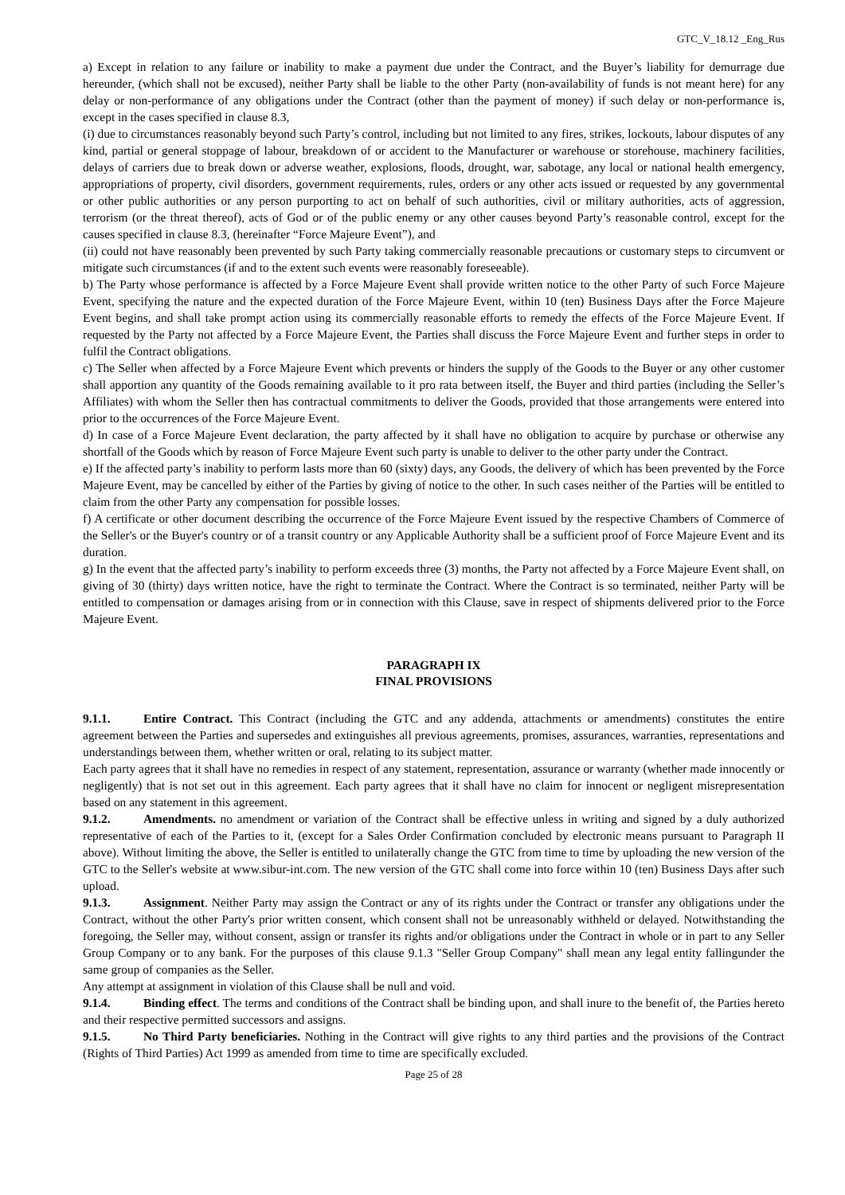GTC_V_18.12 _Eng_Rus
a) Except in relation to any failure or inability to make a payment due under the Contract, and the Buyer’s liability for demurrage due hereunder, (which shall not be excused), neither Party shall be liable to the other Party (non-availability of funds is not meant here) for any delay or non-performance of any obligations under the Contract (other than the payment of money) if such delay or non-performance is, except in the cases specified in clause 8.3,
(i) due to circumstances reasonably beyond such Party’s control, including but not limited to any fires, strikes, lockouts, labour disputes of any kind, partial or general stoppage of labour, breakdown of or accident to the Manufacturer or warehouse or storehouse, machinery facilities, delays of carriers due to break down or adverse weather, explosions, floods, drought, war, sabotage, any local or national health emergency, appropriations of property, civil disorders, government requirements, rules, orders or any other acts issued or requested by any governmental or other public authorities or any person purporting to act on behalf of such authorities, civil or military authorities, acts of aggression, terrorism (or the threat thereof), acts of God or of the public enemy or any other causes beyond Party’s reasonable control, except for the causes specified in clause 8.3, (hereinafter “Force Majeure Event”), and
(ii) could not have reasonably been prevented by such Party taking commercially reasonable precautions or customary steps to circumvent or mitigate such circumstances (if and to the extent such events were reasonably foreseeable).
b) The Party whose performance is affected by a Force Majeure Event shall provide written notice to the other Party of such Force Majeure Event, specifying the nature and the expected duration of the Force Majeure Event, within 10 (ten) Business Days after the Force Majeure Event begins, and shall take prompt action using its commercially reasonable efforts to remedy the effects of the Force Majeure Event. If requested by the Party not affected by a Force Majeure Event, the Parties shall discuss the Force Majeure Event and further steps in order to fulfil the Contract obligations.
c) The Seller when affected by a Force Majeure Event which prevents or hinders the supply of the Goods to the Buyer or any other customer shall apportion any quantity of the Goods remaining available to it pro rata between itself, the Buyer and third parties (including the Seller’s Affiliates) with whom the Seller then has contractual commitments to deliver the Goods, provided that those arrangements were entered into prior to the occurrences of the Force Majeure Event.
d) In case of a Force Majeure Event declaration, the party affected by it shall have no obligation to acquire by purchase or otherwise any shortfall of the Goods which by reason of Force Majeure Event such party is unable to deliver to the other party under the Contract.
e) If the affected party’s inability to perform lasts more than 60 (sixty) days, any Goods, the delivery of which has been prevented by the Force Majeure Event, may be cancelled by either of the Parties by giving of notice to the other. In such cases neither of the Parties will be entitled to claim from the other Party any compensation for possible losses.
f) A certificate or other document describing the occurrence of the Force Majeure Event issued by the respective Chambers of Commerce of the Seller's or the Buyer's country or of a transit country or any Applicable Authority shall be a sufficient proof of Force Majeure Event and its duration.
g) In the event that the affected party’s inability to perform exceeds three (3) months, the Party not affected by a Force Majeure Event shall, on giving of 30 (thirty) days written notice, have the right to terminate the Contract. Where the Contract is so terminated, neither Party will be entitled to compensation or damages arising from or in connection with this Clause, save in respect of shipments delivered prior to the Force Majeure Event.
PARAGRAPH IX
FINAL PROVISIONS
9.1.1. Entire Contract. This Contract (including the GTC and any addenda, attachments or amendments) constitutes the entire agreement between the Parties and supersedes and extinguishes all previous agreements, promises, assurances, warranties, representations and understandings between them, whether written or oral, relating to its subject matter.
Each party agrees that it shall have no remedies in respect of any statement, representation, assurance or warranty (whether made innocently or negligently) that is not set out in this agreement. Each party agrees that it shall have no claim for innocent or negligent misrepresentation based on any statement in this agreement.
9.1.2. Amendments. no amendment or variation of the Contract shall be effective unless in writing and signed by a duly authorized representative of each of the Parties to it, (except for a Sales Order Confirmation concluded by electronic means pursuant to Paragraph II above). Without limiting the above, the Seller is entitled to unilaterally change the GTC from time to time by uploading the new version of the GTC to the Seller's website at www.sibur-int.com. The new version of the GTC shall come into force within 10 (ten) Business Days after such upload.
9.1.3. Assignment. Neither Party may assign the Contract or any of its rights under the Contract or transfer any obligations under the Contract, without the other Party's prior written consent, which consent shall not be unreasonably withheld or delayed. Notwithstanding the foregoing, the Seller may, without consent, assign or transfer its rights and/or obligations under the Contract in whole or in part to any Seller Group Company or to any bank. For the purposes of this clause 9.1.3 "Seller Group Company" shall mean any legal entity fallingunder the same group of companies as the Seller.
Any attempt at assignment in violation of this Clause shall be null and void.
9.1.4. Binding effect. The terms and conditions of the Contract shall be binding upon, and shall inure to the benefit of, the Parties hereto and their respective permitted successors and assigns.
9.1.5. No Third Party beneficiaries. Nothing in the Contract will give rights to any third parties and the provisions of the Contract (Rights of Third Parties) Act 1999 as amended from time to time are specifically excluded.
Page 25 of 28